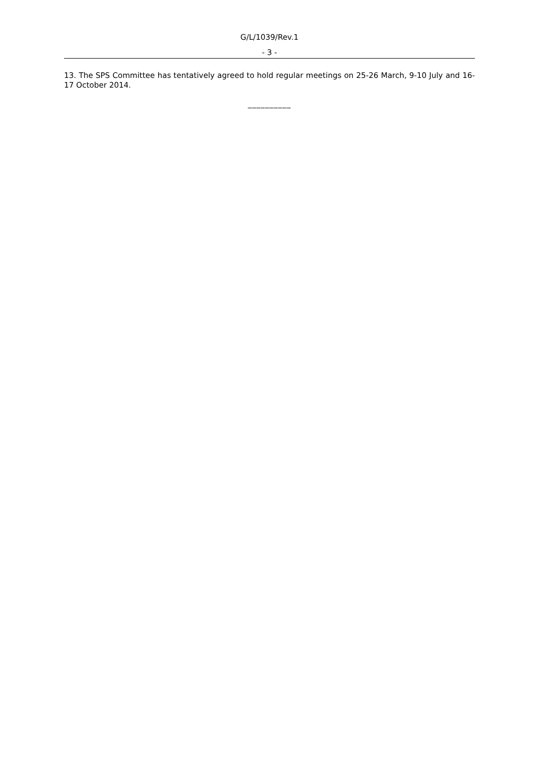G/L/1039/Rev.1
- 3 -
13. The SPS Committee has tentatively agreed to hold regular meetings on 25-26 March, 9-10 July and 16-17 October 2014.
__________